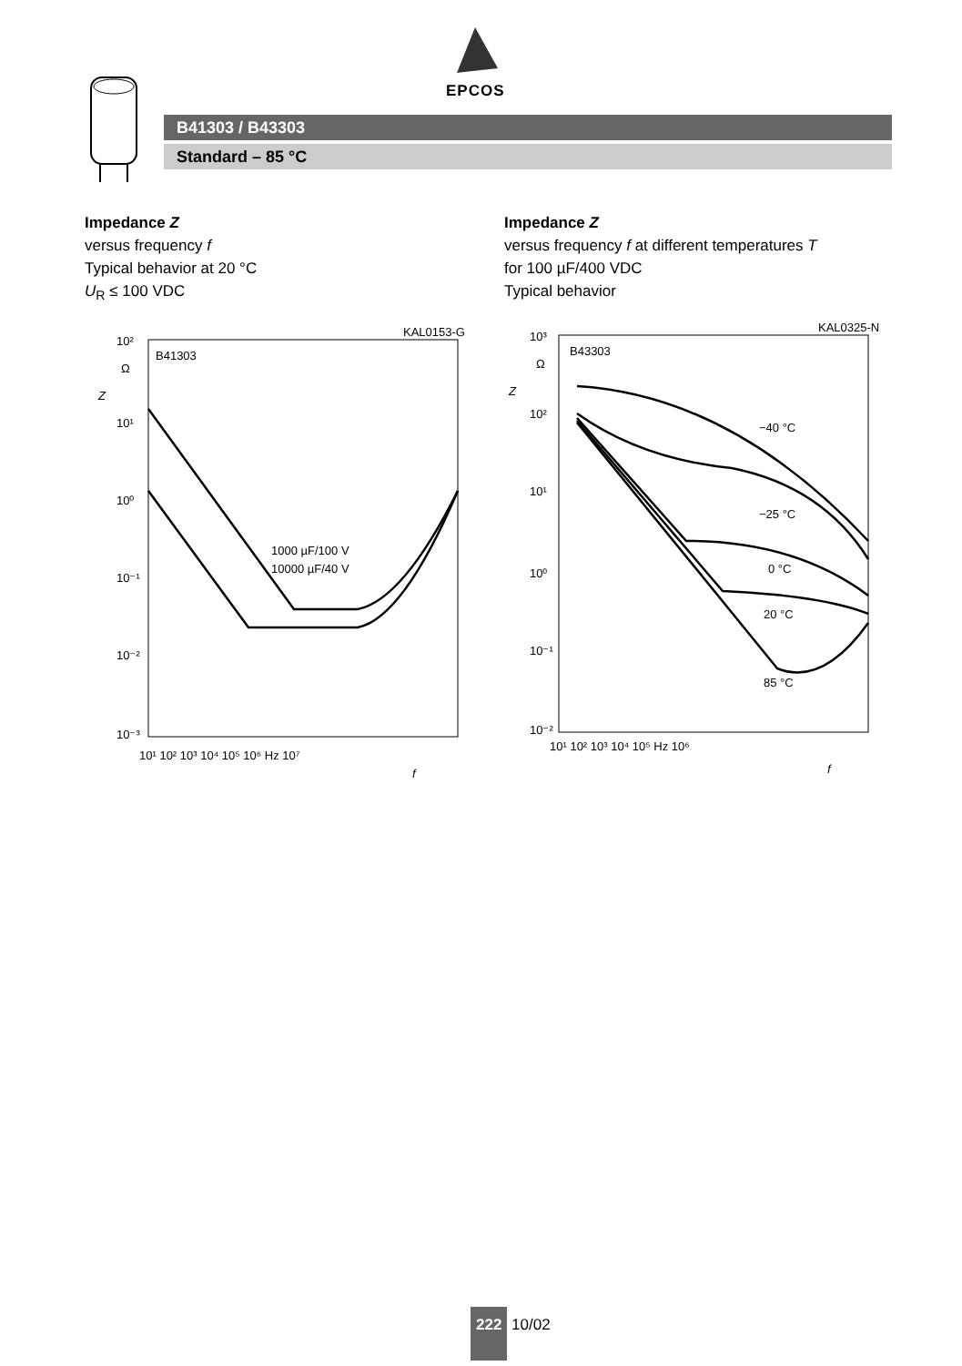EPCOS
B41303 / B43303
Standard – 85 °C
Impedance Z
versus frequency f
Typical behavior at 20 °C
U<sub>R</sub> ≤ 100 VDC
KAL0153-G
B41303
1000 µF/100 V
10000 µF/40 V
10²
10¹
10⁰
10⁻¹
10⁻²
10⁻³
10¹ 10² 10³ 10⁴ 10⁵ 10⁶ Hz 10⁷
f
Z
Ω
Impedance Z
versus frequency f at different temperatures T
for 100 µF/400 VDC
Typical behavior
KAL0325-N
B43303
−40 °C
−25 °C
0 °C
20 °C
85 °C
10³
10²
10¹
10⁰
10⁻¹
10⁻²
10¹ 10² 10³ 10⁴ 10⁵ Hz 10⁶
f
Z
Ω
222 10/02